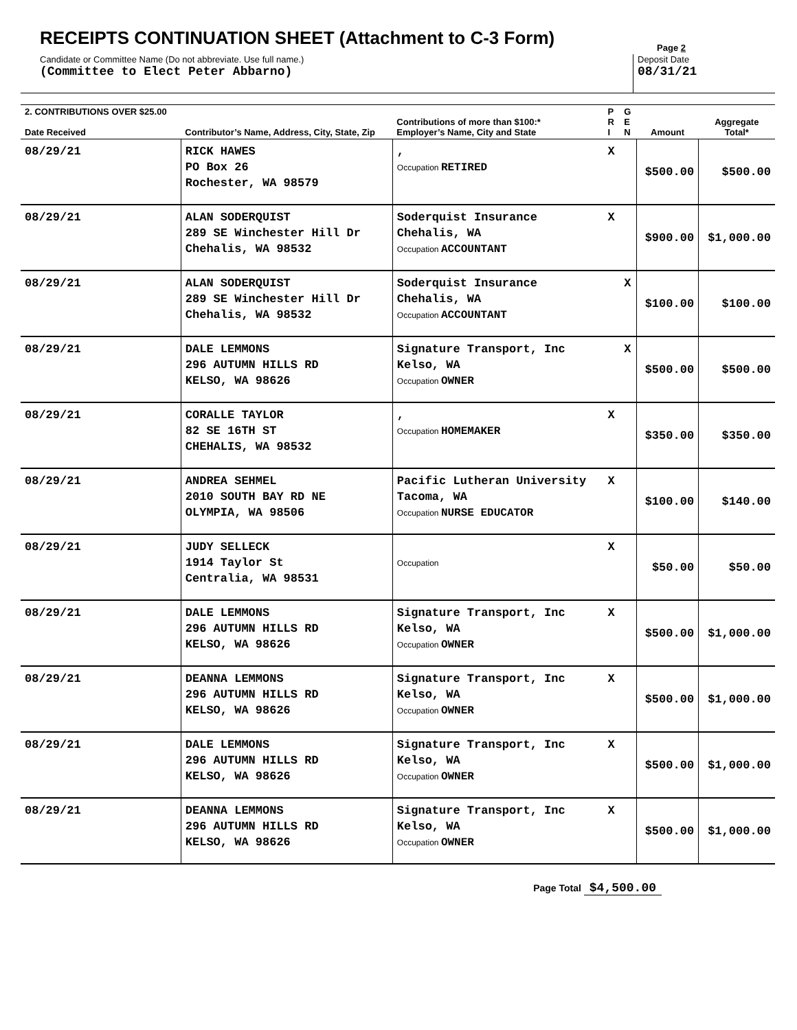RECEIPTS CONTINUATION SHEET (Attachment to C-3 Form)
Page 2
Candidate or Committee Name (Do not abbreviate. Use full name.)
(Committee to Elect Peter Abbarno)
Deposit Date
08/31/21
| 2. CONTRIBUTIONS OVER $25.00 Date Received | Contributor’s Name, Address, City, State, Zip | Contributions of more than $100:* Employer’s Name, City and State | P R I | G E N | Amount | Aggregate Total* |
| --- | --- | --- | --- | --- | --- | --- |
| 08/29/21 | RICK HAWES PO Box 26 Rochester, WA 98579 | , Occupation RETIRED | X | | $500.00 | $500.00 |
| 08/29/21 | ALAN SODERQUIST 289 SE Winchester Hill Dr Chehalis, WA 98532 | Soderquist Insurance Chehalis, WA Occupation ACCOUNTANT | X | | $900.00 | $1,000.00 |
| 08/29/21 | ALAN SODERQUIST 289 SE Winchester Hill Dr Chehalis, WA 98532 | Soderquist Insurance Chehalis, WA Occupation ACCOUNTANT | | X | $100.00 | $100.00 |
| 08/29/21 | DALE LEMMONS 296 AUTUMN HILLS RD KELSO, WA 98626 | Signature Transport, Inc Kelso, WA Occupation OWNER | | X | $500.00 | $500.00 |
| 08/29/21 | CORALLE TAYLOR 82 SE 16TH ST CHEHALIS, WA 98532 | , Occupation HOMEMAKER | X | | $350.00 | $350.00 |
| 08/29/21 | ANDREA SEHMEL 2010 SOUTH BAY RD NE OLYMPIA, WA 98506 | Pacific Lutheran University Tacoma, WA Occupation NURSE EDUCATOR | X | | $100.00 | $140.00 |
| 08/29/21 | JUDY SELLECK 1914 Taylor St Centralia, WA 98531 | Occupation | X | | $50.00 | $50.00 |
| 08/29/21 | DALE LEMMONS 296 AUTUMN HILLS RD KELSO, WA 98626 | Signature Transport, Inc Kelso, WA Occupation OWNER | X | | $500.00 | $1,000.00 |
| 08/29/21 | DEANNA LEMMONS 296 AUTUMN HILLS RD KELSO, WA 98626 | Signature Transport, Inc Kelso, WA Occupation OWNER | X | | $500.00 | $1,000.00 |
| 08/29/21 | DALE LEMMONS 296 AUTUMN HILLS RD KELSO, WA 98626 | Signature Transport, Inc Kelso, WA Occupation OWNER | X | | $500.00 | $1,000.00 |
| 08/29/21 | DEANNA LEMMONS 296 AUTUMN HILLS RD KELSO, WA 98626 | Signature Transport, Inc Kelso, WA Occupation OWNER | X | | $500.00 | $1,000.00 |
Page Total $4,500.00